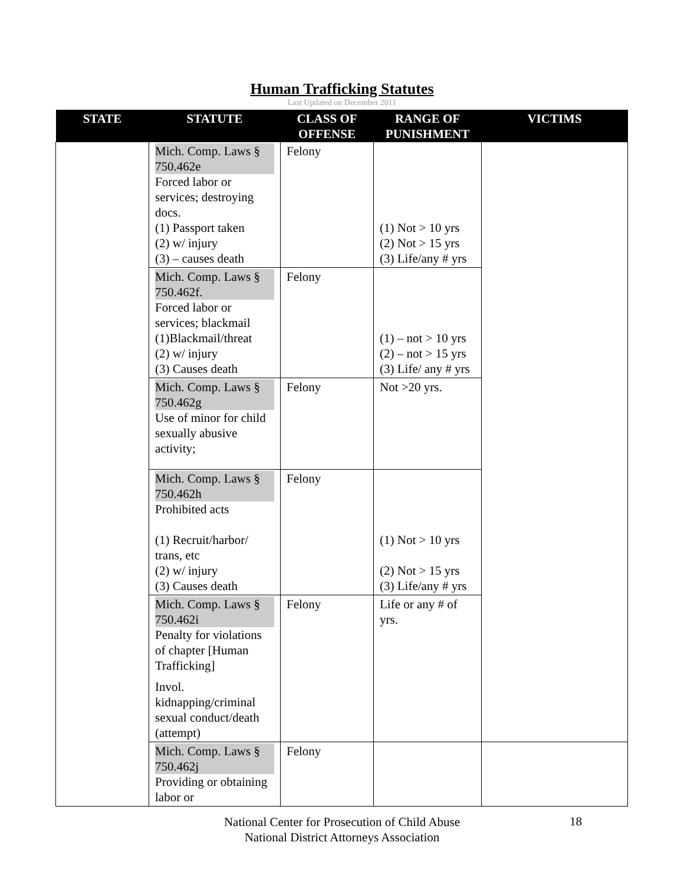Human Trafficking Statutes
Last Updated on December 2011
| STATE | STATUTE | CLASS OF OFFENSE | RANGE OF PUNISHMENT | VICTIMS |
| --- | --- | --- | --- | --- |
| | Mich. Comp. Laws § 750.462e Forced labor or services; destroying docs. (1) Passport taken (2) w/ injury (3) – causes death | Felony | (1) Not > 10 yrs (2) Not > 15 yrs (3) Life/any # yrs | |
| | Mich. Comp. Laws § 750.462f. Forced labor or services; blackmail (1)Blackmail/threat (2) w/ injury (3) Causes death | Felony | (1) – not > 10 yrs (2) – not > 15 yrs (3) Life/ any # yrs | |
| | Mich. Comp. Laws § 750.462g Use of minor for child sexually abusive activity; | Felony | Not >20 yrs. | |
| | Mich. Comp. Laws § 750.462h Prohibited acts (1) Recruit/harbor/ trans, etc (2) w/ injury (3) Causes death | Felony | (1) Not > 10 yrs (2) Not > 15 yrs (3) Life/any # yrs | |
| | Mich. Comp. Laws § 750.462i Penalty for violations of chapter [Human Trafficking] Invol. kidnapping/criminal sexual conduct/death (attempt) | Felony | Life or any # of yrs. | |
| | Mich. Comp. Laws § 750.462j Providing or obtaining labor or | Felony | | |
National Center for Prosecution of Child Abuse
National District Attorneys Association
18